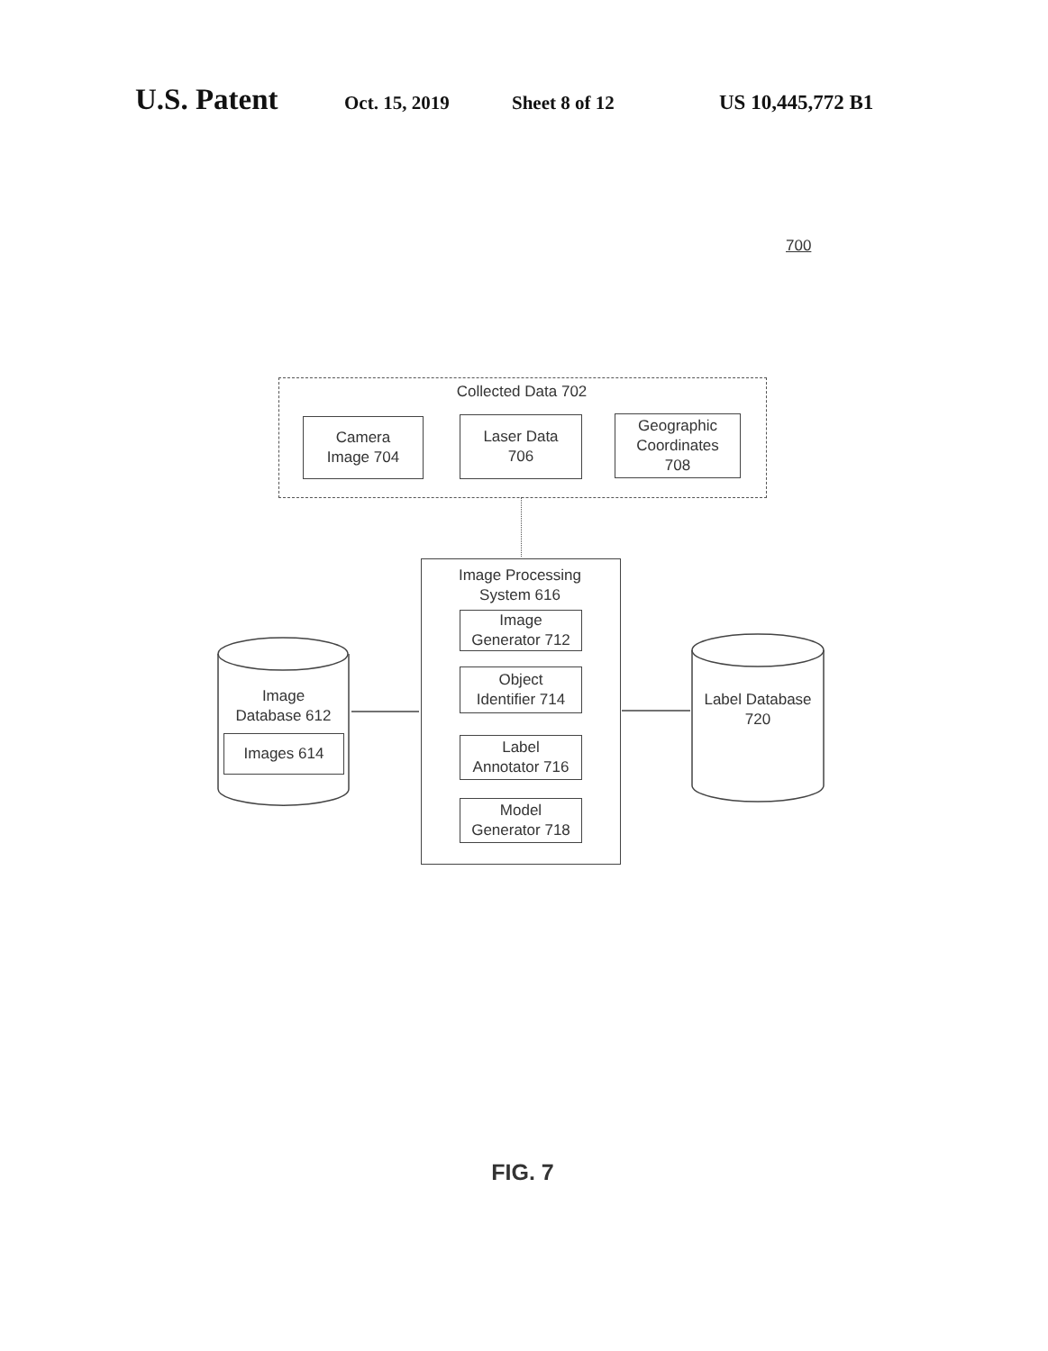U.S. Patent Oct. 15, 2019 Sheet 8 of 12 US 10,445,772 B1
700
Collected Data 702
Camera
Image 704
Laser Data
706
Geographic
Coordinates
708
Image Processing
System 616
Image
Generator 712
Object
Identifier 714
Label
Annotator 716
Model
Generator 718
Image
Database 612
Images 614
Label Database
720
FIG. 7